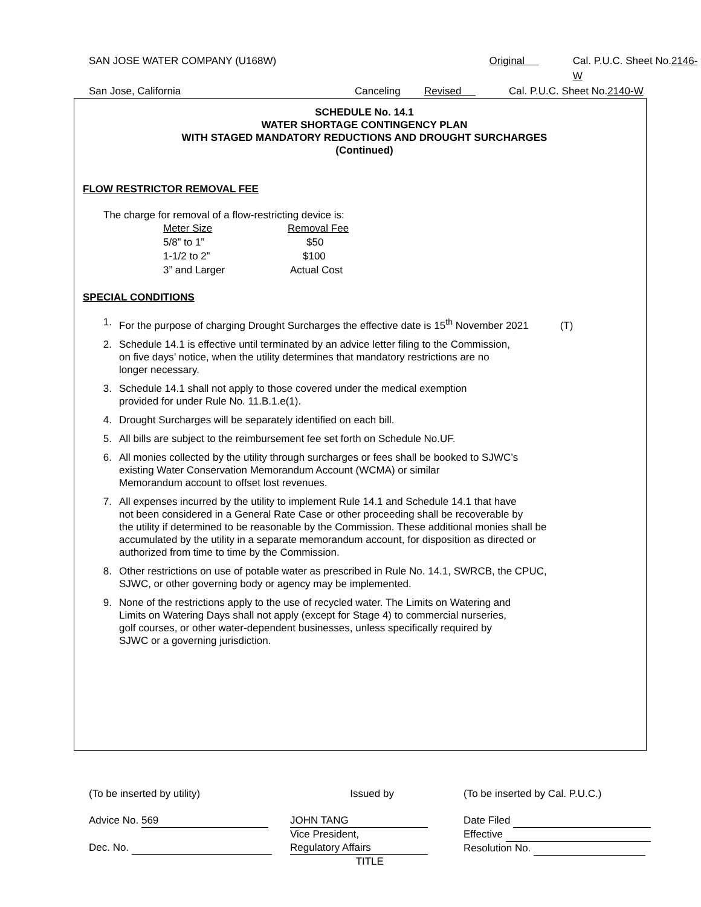SAN JOSE WATER COMPANY (U168W) Original Cal. P.U.C. Sheet No.2146-W
San Jose, California Canceling Revised Cal. P.U.C. Sheet No.2140-W
SCHEDULE No. 14.1
WATER SHORTAGE CONTINGENCY PLAN
WITH STAGED MANDATORY REDUCTIONS AND DROUGHT SURCHARGES
(Continued)
FLOW RESTRICTOR REMOVAL FEE
The charge for removal of a flow-restricting device is:
| Meter Size | Removal Fee |
| --- | --- |
| 5/8” to 1” | $50 |
| 1-1/2 to 2” | $100 |
| 3” and Larger | Actual Cost |
SPECIAL CONDITIONS
1. For the purpose of charging Drought Surcharges the effective date is 15<sup>th</sup> November 2021 (T)
2. Schedule 14.1 is effective until terminated by an advice letter filing to the Commission,
on five days’ notice, when the utility determines that mandatory restrictions are no
longer necessary.
3. Schedule 14.1 shall not apply to those covered under the medical exemption
provided for under Rule No. 11.B.1.e(1).
4. Drought Surcharges will be separately identified on each bill.
5. All bills are subject to the reimbursement fee set forth on Schedule No.UF.
6. All monies collected by the utility through surcharges or fees shall be booked to SJWC’s
existing Water Conservation Memorandum Account (WCMA) or similar
Memorandum account to offset lost revenues.
7. All expenses incurred by the utility to implement Rule 14.1 and Schedule 14.1 that have
not been considered in a General Rate Case or other proceeding shall be recoverable by
the utility if determined to be reasonable by the Commission. These additional monies shall be
accumulated by the utility in a separate memorandum account, for disposition as directed or
authorized from time to time by the Commission.
8. Other restrictions on use of potable water as prescribed in Rule No. 14.1, SWRCB, the CPUC,
SJWC, or other governing body or agency may be implemented.
9. None of the restrictions apply to the use of recycled water. The Limits on Watering and
Limits on Watering Days shall not apply (except for Stage 4) to commercial nurseries,
golf courses, or other water-dependent businesses, unless specifically required by
SJWC or a governing jurisdiction.
(To be inserted by utility)
Advice No. 569
Dec. No.
Issued by
JOHN TANG
Vice President,
Regulatory Affairs
TITLE
(To be inserted by Cal. P.U.C.)
Date Filed
Effective
Resolution No.